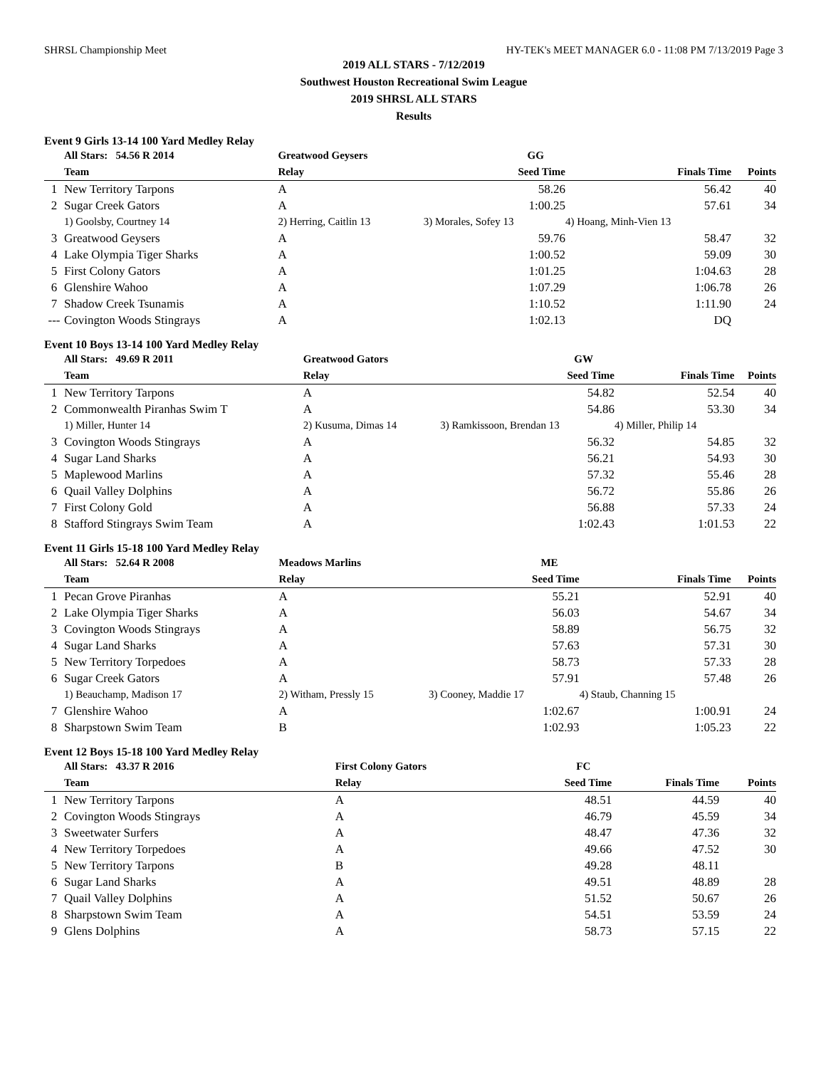SHRSL Championship Meet HY-TEK's MEET MANAGER 6.0 - 11:08 PM 7/13/2019 Page 3
2019 ALL STARS - 7/12/2019
Southwest Houston Recreational Swim League
2019 SHRSL ALL STARS
Results
Event 9 Girls 13-14 100 Yard Medley Relay
| | All Stars: 54.56 R 2014 | Greatwood Geysers | GG | | |
| --- | --- | --- | --- | --- | --- |
| | Team | Relay | Seed Time | Finals Time | Points |
| 1 | New Territory Tarpons | A | 58.26 | 56.42 | 40 |
| 2 | Sugar Creek Gators | A | 1:00.25 | 57.61 | 34 |
| | 1) Goolsby, Courtney 14 | 2) Herring, Caitlin 13 | 3) Morales, Sofey 13 | 4) Hoang, Minh-Vien 13 | |
| 3 | Greatwood Geysers | A | 59.76 | 58.47 | 32 |
| 4 | Lake Olympia Tiger Sharks | A | 1:00.52 | 59.09 | 30 |
| 5 | First Colony Gators | A | 1:01.25 | 1:04.63 | 28 |
| 6 | Glenshire Wahoo | A | 1:07.29 | 1:06.78 | 26 |
| 7 | Shadow Creek Tsunamis | A | 1:10.52 | 1:11.90 | 24 |
| --- | Covington Woods Stingrays | A | 1:02.13 | DQ | |
Event 10 Boys 13-14 100 Yard Medley Relay
| | All Stars: 49.69 R 2011 | Greatwood Gators | GW | | |
| --- | --- | --- | --- | --- | --- |
| | Team | Relay | Seed Time | Finals Time | Points |
| 1 | New Territory Tarpons | A | 54.82 | 52.54 | 40 |
| 2 | Commonwealth Piranhas Swim T | A | 54.86 | 53.30 | 34 |
| | 1) Miller, Hunter 14 | 2) Kusuma, Dimas 14 | 3) Ramkissoon, Brendan 13 | 4) Miller, Philip 14 | |
| 3 | Covington Woods Stingrays | A | 56.32 | 54.85 | 32 |
| 4 | Sugar Land Sharks | A | 56.21 | 54.93 | 30 |
| 5 | Maplewood Marlins | A | 57.32 | 55.46 | 28 |
| 6 | Quail Valley Dolphins | A | 56.72 | 55.86 | 26 |
| 7 | First Colony Gold | A | 56.88 | 57.33 | 24 |
| 8 | Stafford Stingrays Swim Team | A | 1:02.43 | 1:01.53 | 22 |
Event 11 Girls 15-18 100 Yard Medley Relay
| | All Stars: 52.64 R 2008 | Meadows Marlins | ME | | |
| --- | --- | --- | --- | --- | --- |
| | Team | Relay | Seed Time | Finals Time | Points |
| 1 | Pecan Grove Piranhas | A | 55.21 | 52.91 | 40 |
| 2 | Lake Olympia Tiger Sharks | A | 56.03 | 54.67 | 34 |
| 3 | Covington Woods Stingrays | A | 58.89 | 56.75 | 32 |
| 4 | Sugar Land Sharks | A | 57.63 | 57.31 | 30 |
| 5 | New Territory Torpedoes | A | 58.73 | 57.33 | 28 |
| 6 | Sugar Creek Gators | A | 57.91 | 57.48 | 26 |
| | 1) Beauchamp, Madison 17 | 2) Witham, Pressly 15 | 3) Cooney, Maddie 17 | 4) Staub, Channing 15 | |
| 7 | Glenshire Wahoo | A | 1:02.67 | 1:00.91 | 24 |
| 8 | Sharpstown Swim Team | B | 1:02.93 | 1:05.23 | 22 |
Event 12 Boys 15-18 100 Yard Medley Relay
| | All Stars: 43.37 R 2016 | First Colony Gators | FC | | |
| --- | --- | --- | --- | --- | --- |
| | Team | Relay | Seed Time | Finals Time | Points |
| 1 | New Territory Tarpons | A | 48.51 | 44.59 | 40 |
| 2 | Covington Woods Stingrays | A | 46.79 | 45.59 | 34 |
| 3 | Sweetwater Surfers | A | 48.47 | 47.36 | 32 |
| 4 | New Territory Torpedoes | A | 49.66 | 47.52 | 30 |
| 5 | New Territory Tarpons | B | 49.28 | 48.11 | |
| 6 | Sugar Land Sharks | A | 49.51 | 48.89 | 28 |
| 7 | Quail Valley Dolphins | A | 51.52 | 50.67 | 26 |
| 8 | Sharpstown Swim Team | A | 54.51 | 53.59 | 24 |
| 9 | Glens Dolphins | A | 58.73 | 57.15 | 22 |